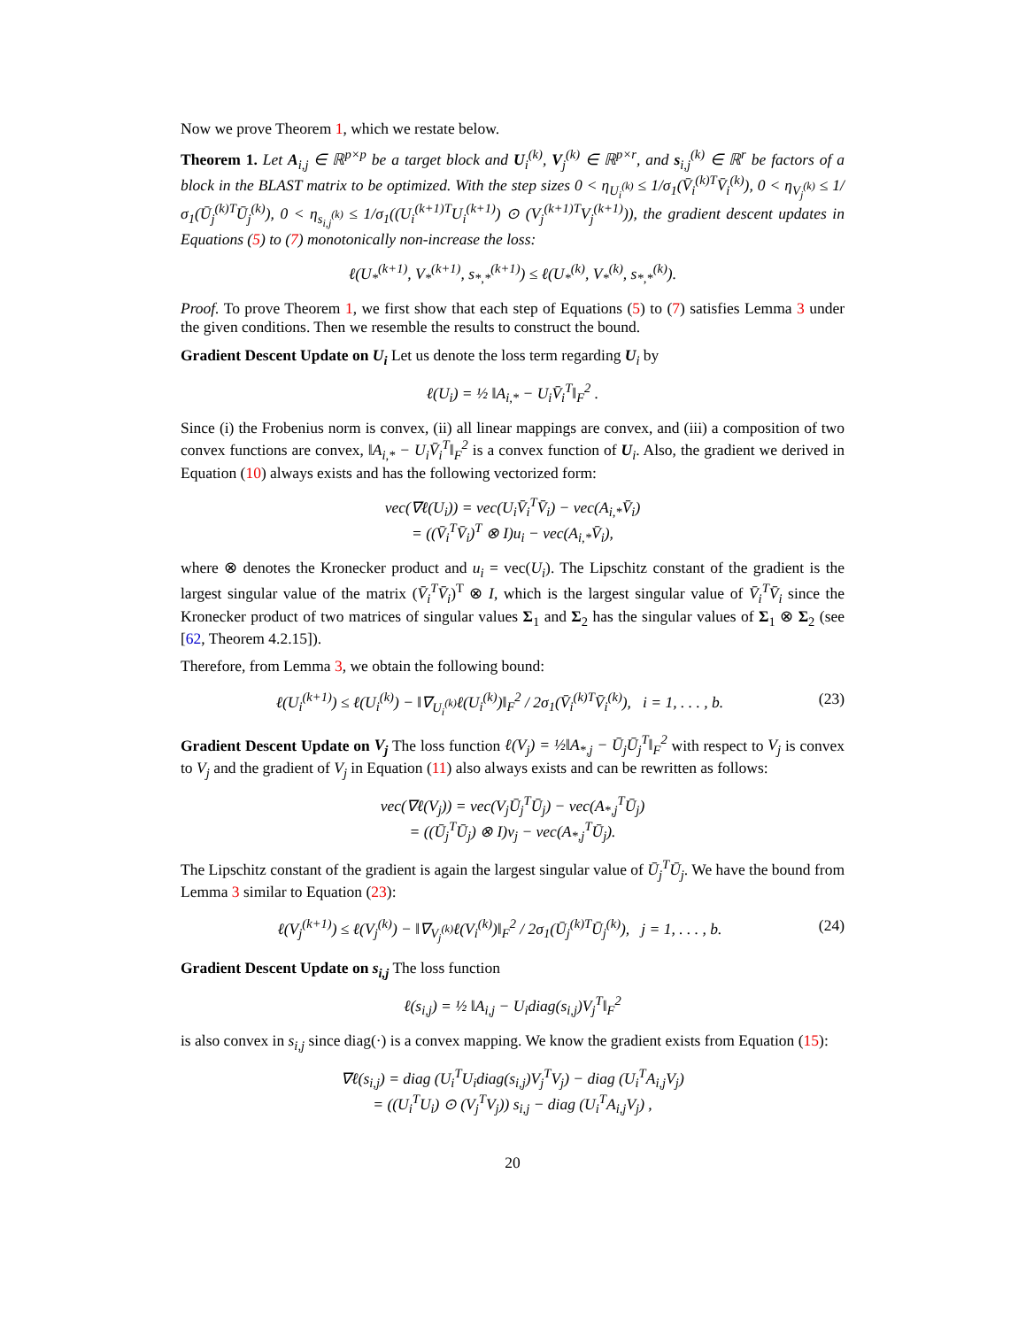Now we prove Theorem 1, which we restate below.
Theorem 1. Let A<sub>i,j</sub> ∈ ℝ<sup>p×p</sup> be a target block and U<sub>i</sub><sup>(k)</sup>, V<sub>j</sub><sup>(k)</sup> ∈ ℝ<sup>p×r</sup>, and s<sub>i,j</sub><sup>(k)</sup> ∈ ℝ<sup>r</sup> be factors of a block in the BLAST matrix to be optimized. With the step sizes 0 < η<sub>U<sub>i</sub><sup>(k)</sup></sub> ≤ 1/σ<sub>1</sub>(V̄<sub>i</sub><sup>(k)T</sup>V̄<sub>i</sub><sup>(k)</sup>), 0 < η<sub>V<sub>j</sub><sup>(k)</sup></sub> ≤ 1/σ<sub>1</sub>(Ū<sub>j</sub><sup>(k)T</sup>Ū<sub>j</sub><sup>(k)</sup>), 0 < η<sub>s<sub>i,j</sub><sup>(k)</sup></sub> ≤ 1/σ<sub>1</sub>((U<sub>i</sub><sup>(k+1)T</sup>U<sub>i</sub><sup>(k+1)</sup>) ⊙ (V<sub>j</sub><sup>(k+1)T</sup>V<sub>j</sub><sup>(k+1)</sup>)), the gradient descent updates in Equations (5) to (7) monotonically non-increase the loss:
ℓ(U<sub>*</sub><sup>(k+1)</sup>, V<sub>*</sub><sup>(k+1)</sup>, s<sub>*,*</sub><sup>(k+1)</sup>) ≤ ℓ(U<sub>*</sub><sup>(k)</sup>, V<sub>*</sub><sup>(k)</sup>, s<sub>*,*</sub><sup>(k)</sup>).
Proof. To prove Theorem 1, we first show that each step of Equations (5) to (7) satisfies Lemma 3 under the given conditions. Then we resemble the results to construct the bound.
Gradient Descent Update on U<sub>i</sub> Let us denote the loss term regarding U<sub>i</sub> by
ℓ(U<sub>i</sub>) = ½ ‖A<sub>i,*</sub> − U<sub>i</sub>V̄<sub>i</sub><sup>T</sup>‖<sub>F</sub><sup>2</sup> .
Since (i) the Frobenius norm is convex, (ii) all linear mappings are convex, and (iii) a composition of two convex functions are convex, ‖A<sub>i,*</sub> − U<sub>i</sub>V̄<sub>i</sub><sup>T</sup>‖<sub>F</sub><sup>2</sup> is a convex function of U<sub>i</sub>. Also, the gradient we derived in Equation (10) always exists and has the following vectorized form:
vec(∇ℓ(U<sub>i</sub>)) = vec(U<sub>i</sub>V̄<sub>i</sub><sup>T</sup>V̄<sub>i</sub>) − vec(A<sub>i,*</sub>V̄<sub>i</sub>)
= ((V̄<sub>i</sub><sup>T</sup>V̄<sub>i</sub>)<sup>T</sup> ⊗ I)u<sub>i</sub> − vec(A<sub>i,*</sub>V̄<sub>i</sub>),
where ⊗ denotes the Kronecker product and u<sub>i</sub> = vec(U<sub>i</sub>). The Lipschitz constant of the gradient is the largest singular value of the matrix (V̄<sub>i</sub><sup>T</sup>V̄<sub>i</sub>)<sup>T</sup> ⊗ I, which is the largest singular value of V̄<sub>i</sub><sup>T</sup>V̄<sub>i</sub> since the Kronecker product of two matrices of singular values Σ<sub>1</sub> and Σ<sub>2</sub> has the singular values of Σ<sub>1</sub> ⊗ Σ<sub>2</sub> (see [62, Theorem 4.2.15]).
Therefore, from Lemma 3, we obtain the following bound:
ℓ(U<sub>i</sub><sup>(k+1)</sup>) ≤ ℓ(U<sub>i</sub><sup>(k)</sup>) − ‖∇<sub>U<sub>i</sub><sup>(k)</sup></sub>ℓ(U<sub>i</sub><sup>(k)</sup>)‖<sub>F</sub><sup>2</sup> / 2σ<sub>1</sub>(V̄<sub>i</sub><sup>(k)T</sup>V̄<sub>i</sub><sup>(k)</sup>), i = 1, . . . , b. (23)
Gradient Descent Update on V<sub>j</sub> The loss function ℓ(V<sub>j</sub>) = ½‖A<sub>*,j</sub> − Ū<sub>j</sub>Ū<sub>j</sub><sup>T</sup>‖<sub>F</sub><sup>2</sup> with respect to V<sub>j</sub> is convex to V<sub>j</sub> and the gradient of V<sub>j</sub> in Equation (11) also always exists and can be rewritten as follows:
vec(∇ℓ(V<sub>j</sub>)) = vec(V<sub>j</sub>Ū<sub>j</sub><sup>T</sup>Ū<sub>j</sub>) − vec(A<sub>*,j</sub><sup>T</sup>Ū<sub>j</sub>)
= ((Ū<sub>j</sub><sup>T</sup>Ū<sub>j</sub>) ⊗ I)v<sub>j</sub> − vec(A<sub>*,j</sub><sup>T</sup>Ū<sub>j</sub>).
The Lipschitz constant of the gradient is again the largest singular value of Ū<sub>j</sub><sup>T</sup>Ū<sub>j</sub>. We have the bound from Lemma 3 similar to Equation (23):
ℓ(V<sub>j</sub><sup>(k+1)</sup>) ≤ ℓ(V<sub>j</sub><sup>(k)</sup>) − ‖∇<sub>V<sub>j</sub><sup>(k)</sup></sub>ℓ(V<sub>i</sub><sup>(k)</sup>)‖<sub>F</sub><sup>2</sup> / 2σ<sub>1</sub>(Ū<sub>j</sub><sup>(k)T</sup>Ū<sub>j</sub><sup>(k)</sup>), j = 1, . . . , b. (24)
Gradient Descent Update on s<sub>i,j</sub> The loss function
ℓ(s<sub>i,j</sub>) = ½ ‖A<sub>i,j</sub> − U<sub>i</sub>diag(s<sub>i,j</sub>)V<sub>j</sub><sup>T</sup>‖<sub>F</sub><sup>2</sup>
is also convex in s<sub>i,j</sub> since diag(·) is a convex mapping. We know the gradient exists from Equation (15):
∇ℓ(s<sub>i,j</sub>) = diag (U<sub>i</sub><sup>T</sup>U<sub>i</sub>diag(s<sub>i,j</sub>)V<sub>j</sub><sup>T</sup>V<sub>j</sub>) − diag (U<sub>i</sub><sup>T</sup>A<sub>i,j</sub>V<sub>j</sub>)
= ((U<sub>i</sub><sup>T</sup>U<sub>i</sub>) ⊙ (V<sub>j</sub><sup>T</sup>V<sub>j</sub>)) s<sub>i,j</sub> − diag (U<sub>i</sub><sup>T</sup>A<sub>i,j</sub>V<sub>j</sub>) ,
20